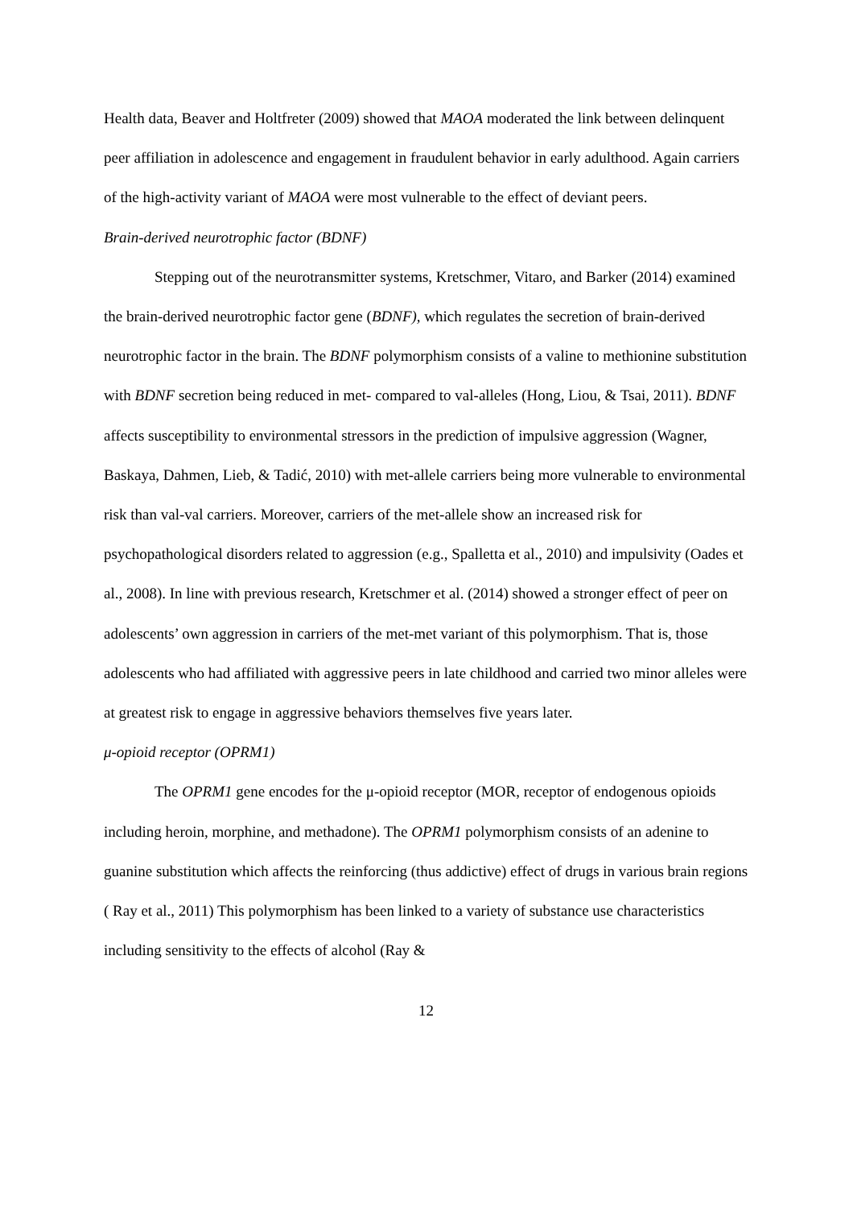Health data, Beaver and Holtfreter (2009) showed that MAOA moderated the link between delinquent peer affiliation in adolescence and engagement in fraudulent behavior in early adulthood. Again carriers of the high-activity variant of MAOA were most vulnerable to the effect of deviant peers.
Brain-derived neurotrophic factor (BDNF)
Stepping out of the neurotransmitter systems, Kretschmer, Vitaro, and Barker (2014) examined the brain-derived neurotrophic factor gene (BDNF), which regulates the secretion of brain-derived neurotrophic factor in the brain. The BDNF polymorphism consists of a valine to methionine substitution with BDNF secretion being reduced in met- compared to val-alleles (Hong, Liou, & Tsai, 2011). BDNF affects susceptibility to environmental stressors in the prediction of impulsive aggression (Wagner, Baskaya, Dahmen, Lieb, & Tadić, 2010) with met-allele carriers being more vulnerable to environmental risk than val-val carriers. Moreover, carriers of the met-allele show an increased risk for psychopathological disorders related to aggression (e.g., Spalletta et al., 2010) and impulsivity (Oades et al., 2008). In line with previous research, Kretschmer et al. (2014) showed a stronger effect of peer on adolescents’ own aggression in carriers of the met-met variant of this polymorphism. That is, those adolescents who had affiliated with aggressive peers in late childhood and carried two minor alleles were at greatest risk to engage in aggressive behaviors themselves five years later.
μ-opioid receptor (OPRM1)
The OPRM1 gene encodes for the μ-opioid receptor (MOR, receptor of endogenous opioids including heroin, morphine, and methadone). The OPRM1 polymorphism consists of an adenine to guanine substitution which affects the reinforcing (thus addictive) effect of drugs in various brain regions ( Ray et al., 2011) This polymorphism has been linked to a variety of substance use characteristics including sensitivity to the effects of alcohol (Ray &
12